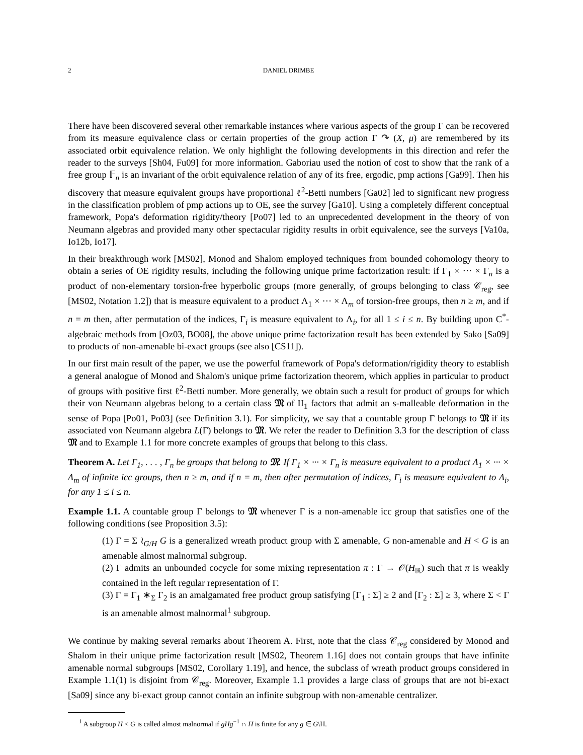2 DANIEL DRIMBE
There have been discovered several other remarkable instances where various aspects of the group Γ can be recovered from its measure equivalence class or certain properties of the group action Γ ↷ (X, μ) are remembered by its associated orbit equivalence relation. We only highlight the following developments in this direction and refer the reader to the surveys [Sh04, Fu09] for more information. Gaboriau used the notion of cost to show that the rank of a free group 𝔽<sub>n</sub> is an invariant of the orbit equivalence relation of any of its free, ergodic, pmp actions [Ga99]. Then his discovery that measure equivalent groups have proportional ℓ<sup>2</sup>-Betti numbers [Ga02] led to significant new progress in the classification problem of pmp actions up to OE, see the survey [Ga10]. Using a completely different conceptual framework, Popa's deformation rigidity/theory [Po07] led to an unprecedented development in the theory of von Neumann algebras and provided many other spectacular rigidity results in orbit equivalence, see the surveys [Va10a, Io12b, Io17].
In their breakthrough work [MS02], Monod and Shalom employed techniques from bounded cohomology theory to obtain a series of OE rigidity results, including the following unique prime factorization result: if Γ<sub>1</sub> × ··· × Γ<sub>n</sub> is a product of non-elementary torsion-free hyperbolic groups (more generally, of groups belonging to class 𝒞<sub>reg</sub>, see [MS02, Notation 1.2]) that is measure equivalent to a product Λ<sub>1</sub> × ··· × Λ<sub>m</sub> of torsion-free groups, then n ≥ m, and if n = m then, after permutation of the indices, Γ<sub>i</sub> is measure equivalent to Λ<sub>i</sub>, for all 1 ≤ i ≤ n. By building upon C<sup>*</sup>-algebraic methods from [Oz03, BO08], the above unique prime factorization result has been extended by Sako [Sa09] to products of non-amenable bi-exact groups (see also [CS11]).
In our first main result of the paper, we use the powerful framework of Popa's deformation/rigidity theory to establish a general analogue of Monod and Shalom's unique prime factorization theorem, which applies in particular to product of groups with positive first ℓ<sup>2</sup>-Betti number. More generally, we obtain such a result for product of groups for which their von Neumann algebras belong to a certain class 𝔐 of II<sub>1</sub> factors that admit an s-malleable deformation in the sense of Popa [Po01, Po03] (see Definition 3.1). For simplicity, we say that a countable group Γ belongs to 𝔐 if its associated von Neumann algebra L(Γ) belongs to 𝔐. We refer the reader to Definition 3.3 for the description of class 𝔐 and to Example 1.1 for more concrete examples of groups that belong to this class.
Theorem A. Let Γ<sub>1</sub>, . . . , Γ<sub>n</sub> be groups that belong to 𝔐. If Γ<sub>1</sub> × ··· × Γ<sub>n</sub> is measure equivalent to a product Λ<sub>1</sub> × ··· × Λ<sub>m</sub> of infinite icc groups, then n ≥ m, and if n = m, then after permutation of indices, Γ<sub>i</sub> is measure equivalent to Λ<sub>i</sub>, for any 1 ≤ i ≤ n.
Example 1.1. A countable group Γ belongs to 𝔐 whenever Γ is a non-amenable icc group that satisfies one of the following conditions (see Proposition 3.5):
(1) Γ = Σ ≀<sub>G/H</sub> G is a generalized wreath product group with Σ amenable, G non-amenable and H < G is an amenable almost malnormal subgroup.
(2) Γ admits an unbounded cocycle for some mixing representation π : Γ → 𝒪(H<sub>ℝ</sub>) such that π is weakly contained in the left regular representation of Γ.
(3) Γ = Γ<sub>1</sub> ∗<sub>Σ</sub> Γ<sub>2</sub> is an amalgamated free product group satisfying [Γ<sub>1</sub> : Σ] ≥ 2 and [Γ<sub>2</sub> : Σ] ≥ 3, where Σ < Γ is an amenable almost malnormal<sup>1</sup> subgroup.
We continue by making several remarks about Theorem A. First, note that the class 𝒞<sub>reg</sub> considered by Monod and Shalom in their unique prime factorization result [MS02, Theorem 1.16] does not contain groups that have infinite amenable normal subgroups [MS02, Corollary 1.19], and hence, the subclass of wreath product groups considered in Example 1.1(1) is disjoint from 𝒞<sub>reg</sub>. Moreover, Example 1.1 provides a large class of groups that are not bi-exact [Sa09] since any bi-exact group cannot contain an infinite subgroup with non-amenable centralizer.
<sup>1</sup> A subgroup H < G is called almost malnormal if gHg<sup>−1</sup> ∩ H is finite for any g ∈ G\H.